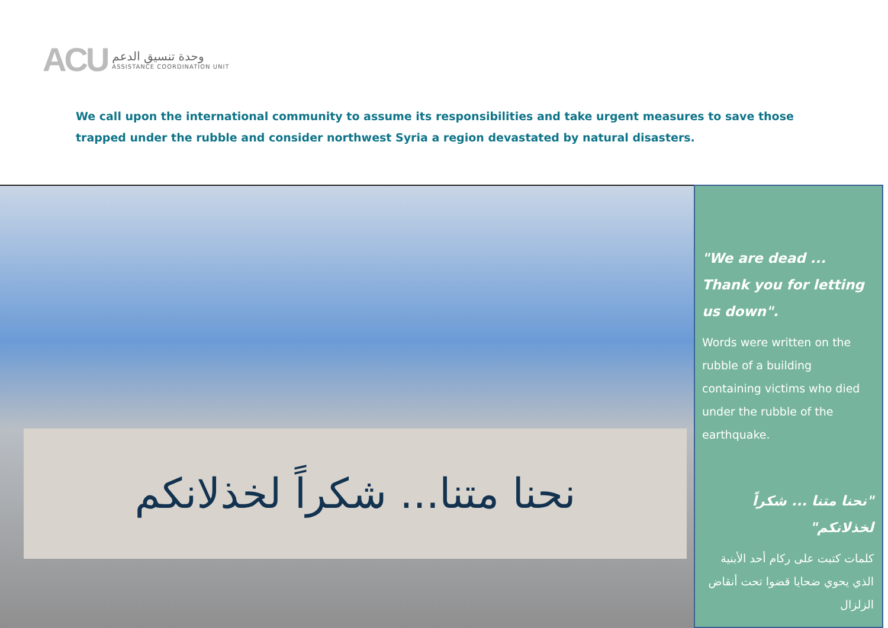ACU
وحدة تنسيق الدعم
ASSISTANCE COORDINATION UNIT
We call upon the international community to assume its responsibilities and take urgent measures to save those trapped under the rubble and consider northwest Syria a region devastated by natural disasters.
نحنا متنا... شكراً لخذلانكم
"We are dead ... Thank you for letting us down".
Words were written on the rubble of a building containing victims who died under the rubble of the earthquake.
"نحنا متنا ... شكراً لخذلانكم"
كلمات كتبت على ركام أحد الأبنية الذي يحوي ضحايا قضوا تحت أنقاض الزلزال